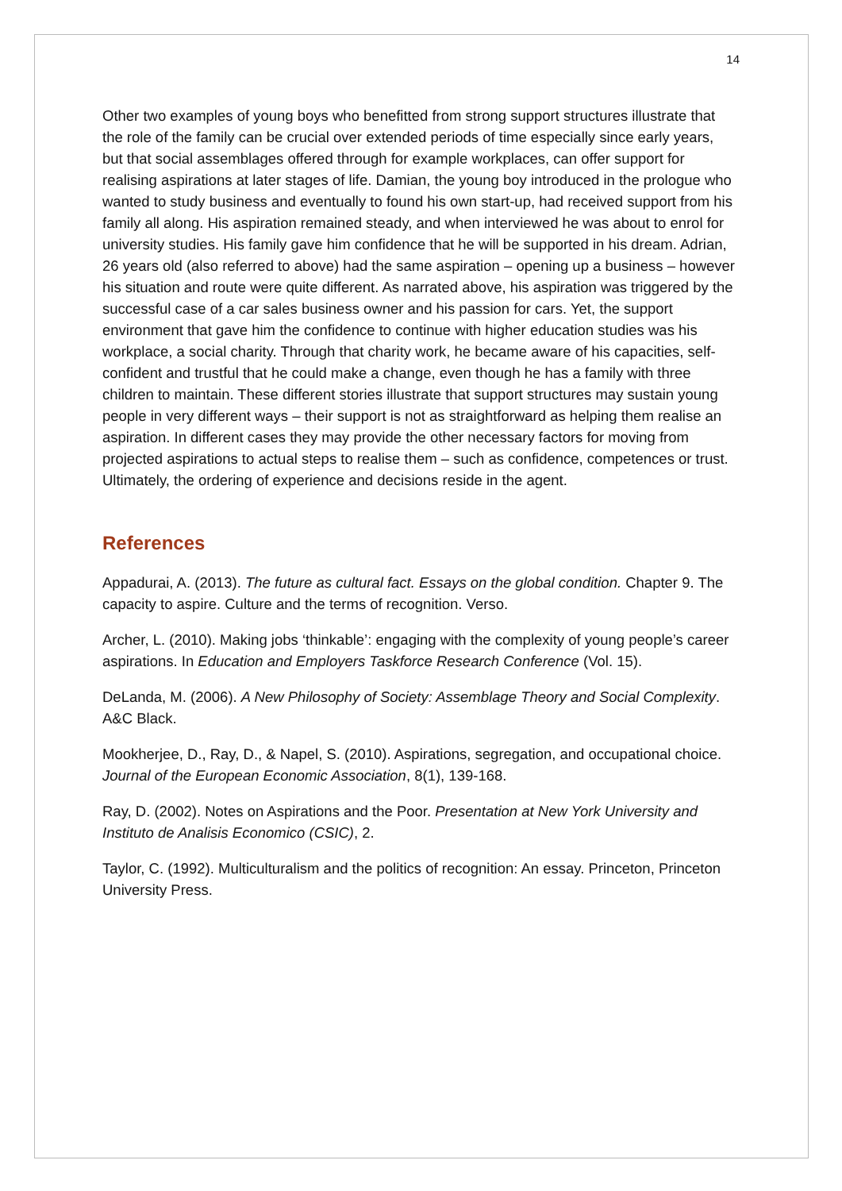14
Other two examples of young boys who benefitted from strong support structures illustrate that the role of the family can be crucial over extended periods of time especially since early years, but that social assemblages offered through for example workplaces, can offer support for realising aspirations at later stages of life. Damian, the young boy introduced in the prologue who wanted to study business and eventually to found his own start-up, had received support from his family all along. His aspiration remained steady, and when interviewed he was about to enrol for university studies. His family gave him confidence that he will be supported in his dream. Adrian, 26 years old (also referred to above) had the same aspiration – opening up a business – however his situation and route were quite different. As narrated above, his aspiration was triggered by the successful case of a car sales business owner and his passion for cars. Yet, the support environment that gave him the confidence to continue with higher education studies was his workplace, a social charity. Through that charity work, he became aware of his capacities, self-confident and trustful that he could make a change, even though he has a family with three children to maintain. These different stories illustrate that support structures may sustain young people in very different ways – their support is not as straightforward as helping them realise an aspiration. In different cases they may provide the other necessary factors for moving from projected aspirations to actual steps to realise them – such as confidence, competences or trust. Ultimately, the ordering of experience and decisions reside in the agent.
References
Appadurai, A. (2013). The future as cultural fact. Essays on the global condition. Chapter 9. The capacity to aspire. Culture and the terms of recognition. Verso.
Archer, L. (2010). Making jobs ‘thinkable’: engaging with the complexity of young people’s career aspirations. In Education and Employers Taskforce Research Conference (Vol. 15).
DeLanda, M. (2006). A New Philosophy of Society: Assemblage Theory and Social Complexity. A&C Black.
Mookherjee, D., Ray, D., & Napel, S. (2010). Aspirations, segregation, and occupational choice. Journal of the European Economic Association, 8(1), 139-168.
Ray, D. (2002). Notes on Aspirations and the Poor. Presentation at New York University and Instituto de Analisis Economico (CSIC), 2.
Taylor, C. (1992). Multiculturalism and the politics of recognition: An essay. Princeton, Princeton University Press.